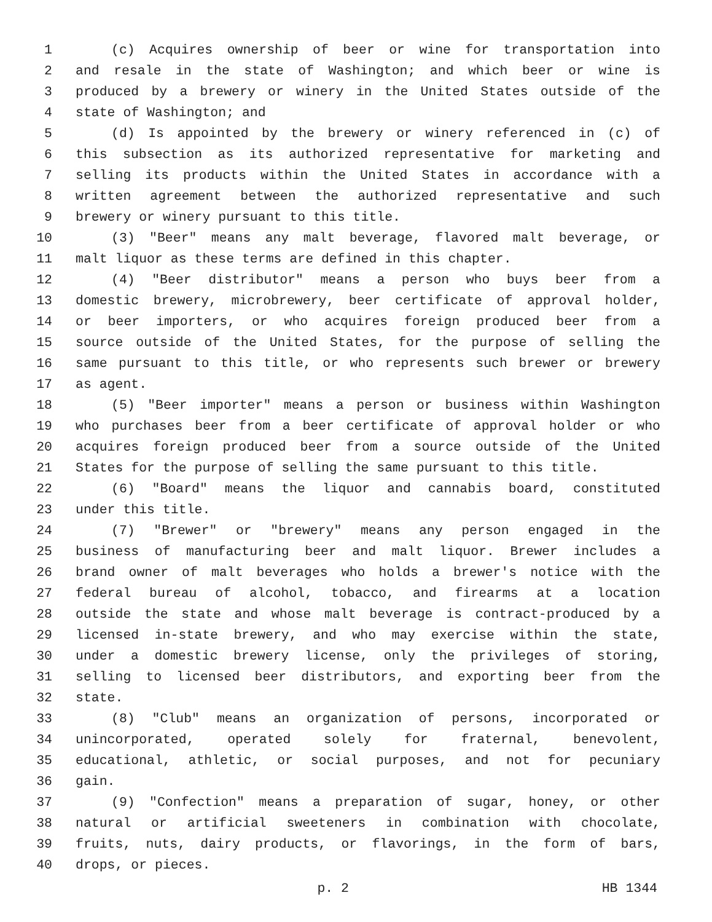1 (c) Acquires ownership of beer or wine for transportation into
2 and resale in the state of Washington; and which beer or wine is
3 produced by a brewery or winery in the United States outside of the
4 state of Washington; and
5 (d) Is appointed by the brewery or winery referenced in (c) of
6 this subsection as its authorized representative for marketing and
7 selling its products within the United States in accordance with a
8 written agreement between the authorized representative and such
9 brewery or winery pursuant to this title.
10 (3) "Beer" means any malt beverage, flavored malt beverage, or
11 malt liquor as these terms are defined in this chapter.
12 (4) "Beer distributor" means a person who buys beer from a
13 domestic brewery, microbrewery, beer certificate of approval holder,
14 or beer importers, or who acquires foreign produced beer from a
15 source outside of the United States, for the purpose of selling the
16 same pursuant to this title, or who represents such brewer or brewery
17 as agent.
18 (5) "Beer importer" means a person or business within Washington
19 who purchases beer from a beer certificate of approval holder or who
20 acquires foreign produced beer from a source outside of the United
21 States for the purpose of selling the same pursuant to this title.
22 (6) "Board" means the liquor and cannabis board, constituted
23 under this title.
24 (7) "Brewer" or "brewery" means any person engaged in the
25 business of manufacturing beer and malt liquor. Brewer includes a
26 brand owner of malt beverages who holds a brewer's notice with the
27 federal bureau of alcohol, tobacco, and firearms at a location
28 outside the state and whose malt beverage is contract-produced by a
29 licensed in-state brewery, and who may exercise within the state,
30 under a domestic brewery license, only the privileges of storing,
31 selling to licensed beer distributors, and exporting beer from the
32 state.
33 (8) "Club" means an organization of persons, incorporated or
34 unincorporated, operated solely for fraternal, benevolent,
35 educational, athletic, or social purposes, and not for pecuniary
36 gain.
37 (9) "Confection" means a preparation of sugar, honey, or other
38 natural or artificial sweeteners in combination with chocolate,
39 fruits, nuts, dairy products, or flavorings, in the form of bars,
40 drops, or pieces.
p. 2 HB 1344